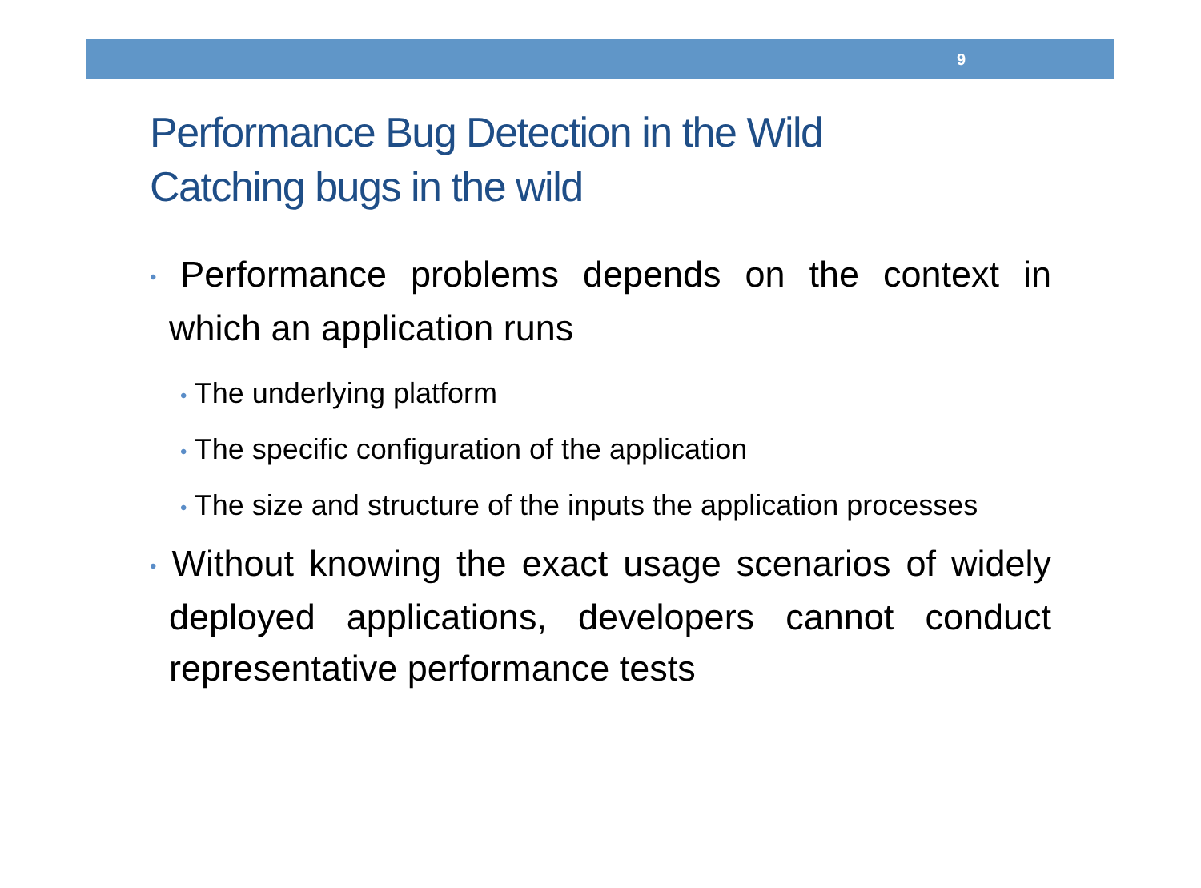9
Performance Bug Detection in the Wild
Catching bugs in the wild
• Performance problems depends on the context in which an application runs
• The underlying platform
• The specific configuration of the application
• The size and structure of the inputs the application processes
• Without knowing the exact usage scenarios of widely deployed applications, developers cannot conduct representative performance tests